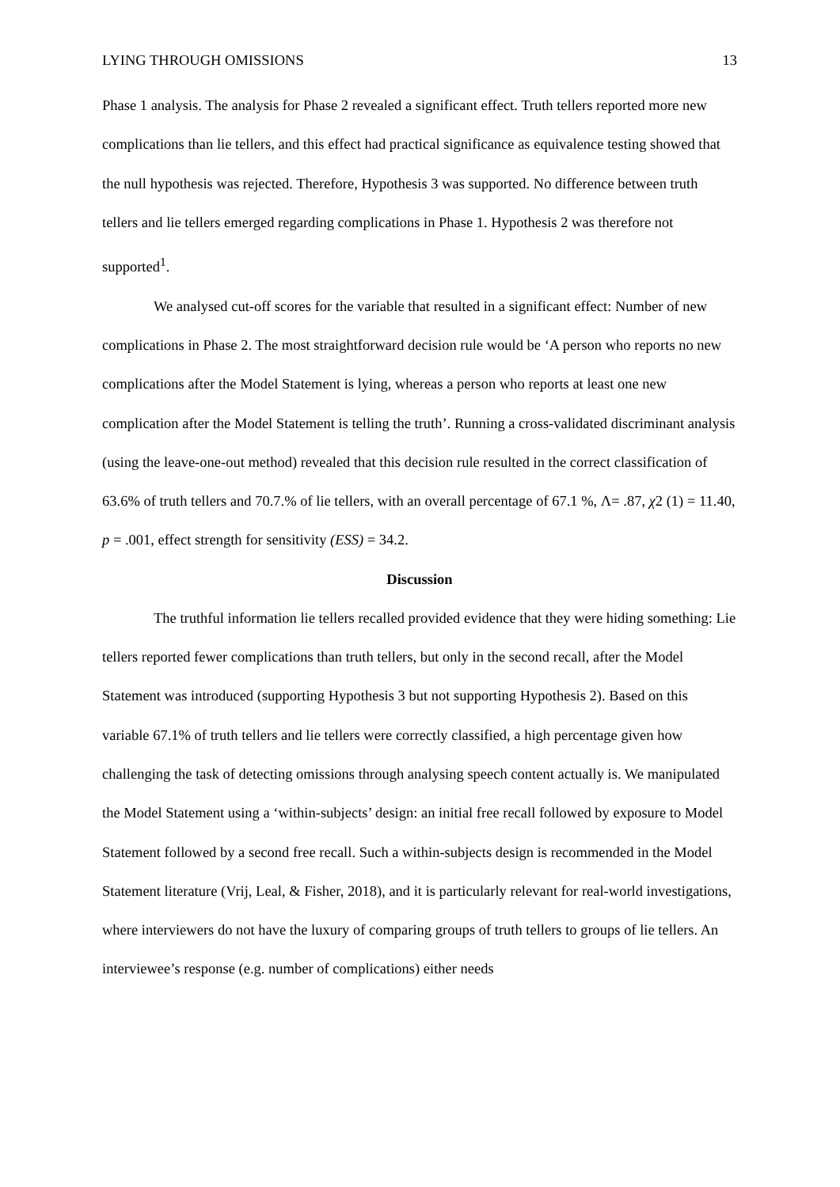LYING THROUGH OMISSIONS 13
Phase 1 analysis. The analysis for Phase 2 revealed a significant effect. Truth tellers reported more new complications than lie tellers, and this effect had practical significance as equivalence testing showed that the null hypothesis was rejected. Therefore, Hypothesis 3 was supported. No difference between truth tellers and lie tellers emerged regarding complications in Phase 1. Hypothesis 2 was therefore not supported<sup>1</sup>.
We analysed cut-off scores for the variable that resulted in a significant effect: Number of new complications in Phase 2. The most straightforward decision rule would be ‘A person who reports no new complications after the Model Statement is lying, whereas a person who reports at least one new complication after the Model Statement is telling the truth’. Running a cross-validated discriminant analysis (using the leave-one-out method) revealed that this decision rule resulted in the correct classification of 63.6% of truth tellers and 70.7.% of lie tellers, with an overall percentage of 67.1 %, Λ= .87, χ2 (1) = 11.40, p = .001, effect strength for sensitivity (ESS) = 34.2.
Discussion
The truthful information lie tellers recalled provided evidence that they were hiding something: Lie tellers reported fewer complications than truth tellers, but only in the second recall, after the Model Statement was introduced (supporting Hypothesis 3 but not supporting Hypothesis 2). Based on this variable 67.1% of truth tellers and lie tellers were correctly classified, a high percentage given how challenging the task of detecting omissions through analysing speech content actually is. We manipulated the Model Statement using a ‘within-subjects’ design: an initial free recall followed by exposure to Model Statement followed by a second free recall. Such a within-subjects design is recommended in the Model Statement literature (Vrij, Leal, & Fisher, 2018), and it is particularly relevant for real-world investigations, where interviewers do not have the luxury of comparing groups of truth tellers to groups of lie tellers. An interviewee’s response (e.g. number of complications) either needs